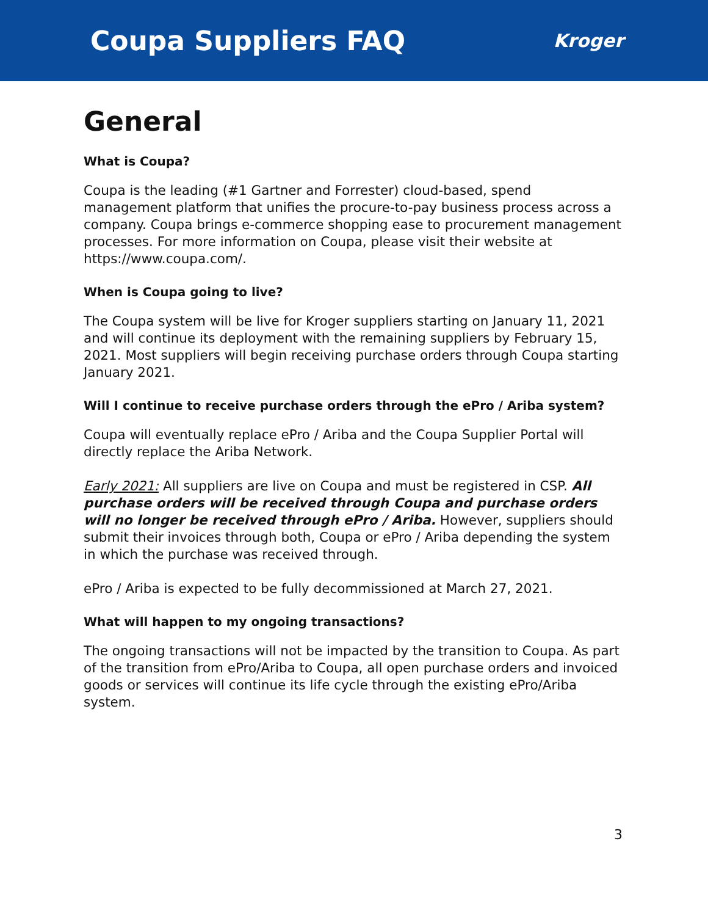Coupa Suppliers FAQ
Kroger
General
What is Coupa?
Coupa is the leading (#1 Gartner and Forrester) cloud-based, spend management platform that unifies the procure-to-pay business process across a company. Coupa brings e-commerce shopping ease to procurement management processes. For more information on Coupa, please visit their website at https://www.coupa.com/.
When is Coupa going to live?
The Coupa system will be live for Kroger suppliers starting on January 11, 2021 and will continue its deployment with the remaining suppliers by February 15, 2021. Most suppliers will begin receiving purchase orders through Coupa starting January 2021.
Will I continue to receive purchase orders through the ePro / Ariba system?
Coupa will eventually replace ePro / Ariba and the Coupa Supplier Portal will directly replace the Ariba Network.
Early 2021: All suppliers are live on Coupa and must be registered in CSP. All purchase orders will be received through Coupa and purchase orders will no longer be received through ePro / Ariba. However, suppliers should submit their invoices through both, Coupa or ePro / Ariba depending the system in which the purchase was received through.
ePro / Ariba is expected to be fully decommissioned at March 27, 2021.
What will happen to my ongoing transactions?
The ongoing transactions will not be impacted by the transition to Coupa. As part of the transition from ePro/Ariba to Coupa, all open purchase orders and invoiced goods or services will continue its life cycle through the existing ePro/Ariba system.
3